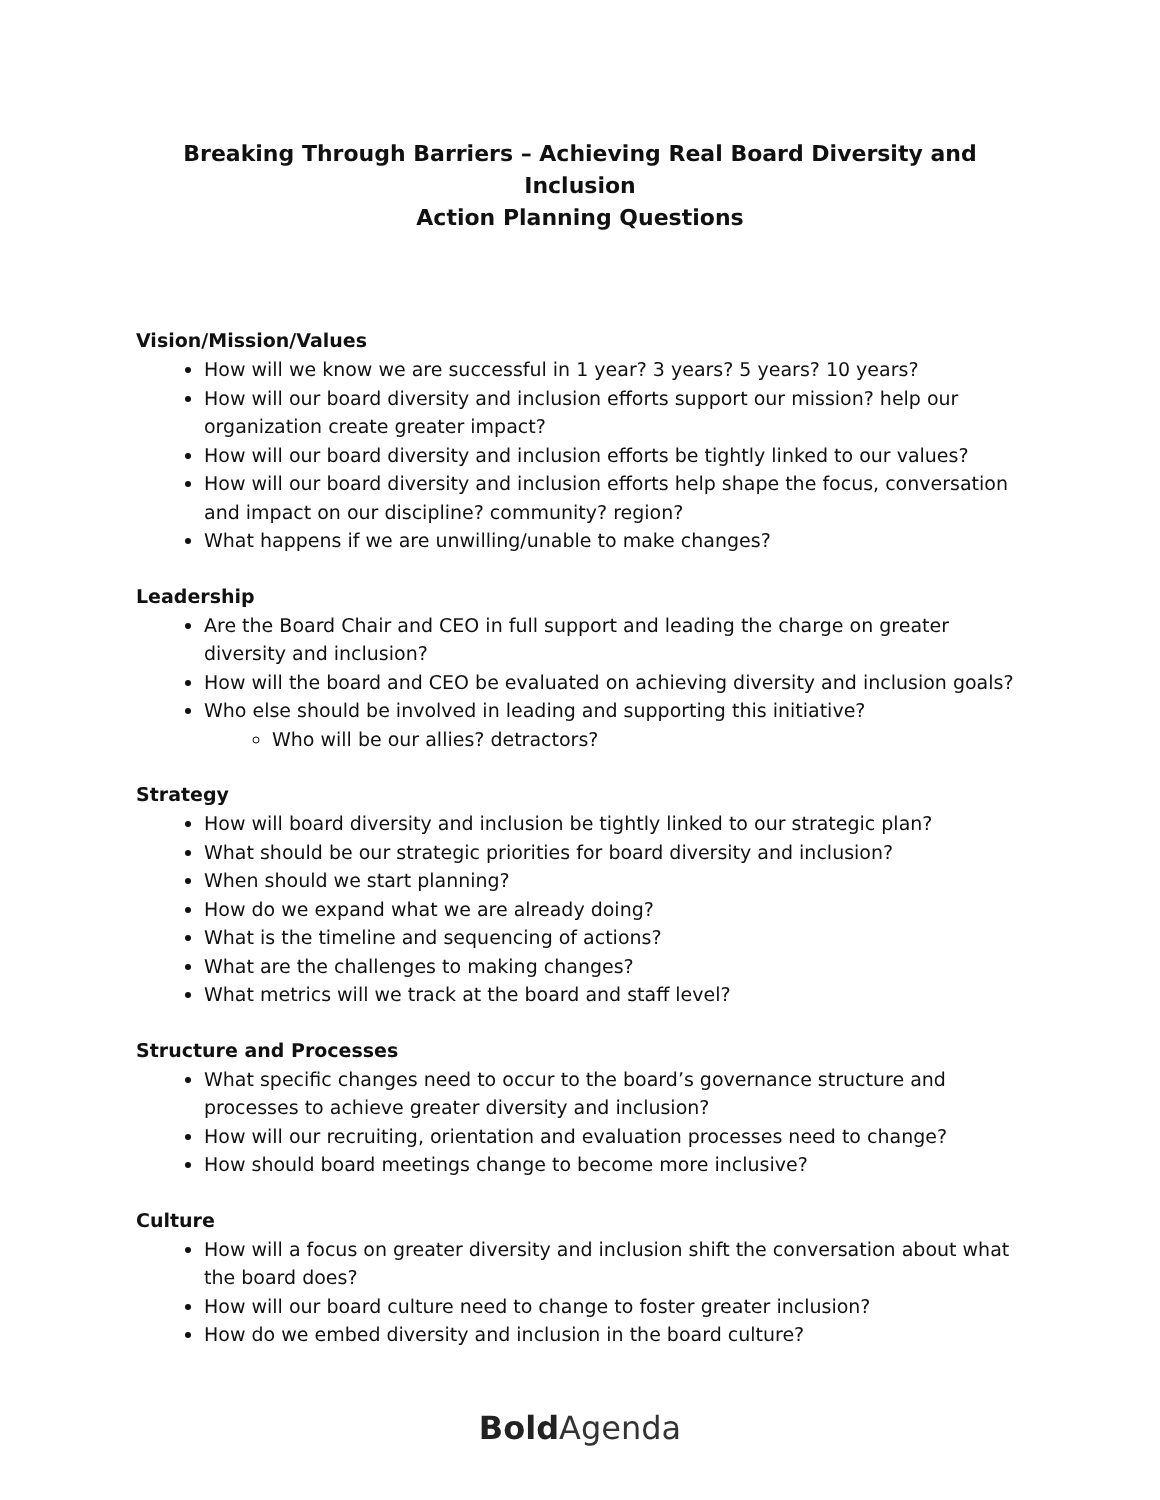Breaking Through Barriers – Achieving Real Board Diversity and Inclusion
Action Planning Questions
Vision/Mission/Values
How will we know we are successful in 1 year? 3 years? 5 years? 10 years?
How will our board diversity and inclusion efforts support our mission? help our organization create greater impact?
How will our board diversity and inclusion efforts be tightly linked to our values?
How will our board diversity and inclusion efforts help shape the focus, conversation and impact on our discipline? community? region?
What happens if we are unwilling/unable to make changes?
Leadership
Are the Board Chair and CEO in full support and leading the charge on greater diversity and inclusion?
How will the board and CEO be evaluated on achieving diversity and inclusion goals?
Who else should be involved in leading and supporting this initiative?
Who will be our allies? detractors?
Strategy
How will board diversity and inclusion be tightly linked to our strategic plan?
What should be our strategic priorities for board diversity and inclusion?
When should we start planning?
How do we expand what we are already doing?
What is the timeline and sequencing of actions?
What are the challenges to making changes?
What metrics will we track at the board and staff level?
Structure and Processes
What specific changes need to occur to the board’s governance structure and processes to achieve greater diversity and inclusion?
How will our recruiting, orientation and evaluation processes need to change?
How should board meetings change to become more inclusive?
Culture
How will a focus on greater diversity and inclusion shift the conversation about what the board does?
How will our board culture need to change to foster greater inclusion?
How do we embed diversity and inclusion in the board culture?
Bold Agenda